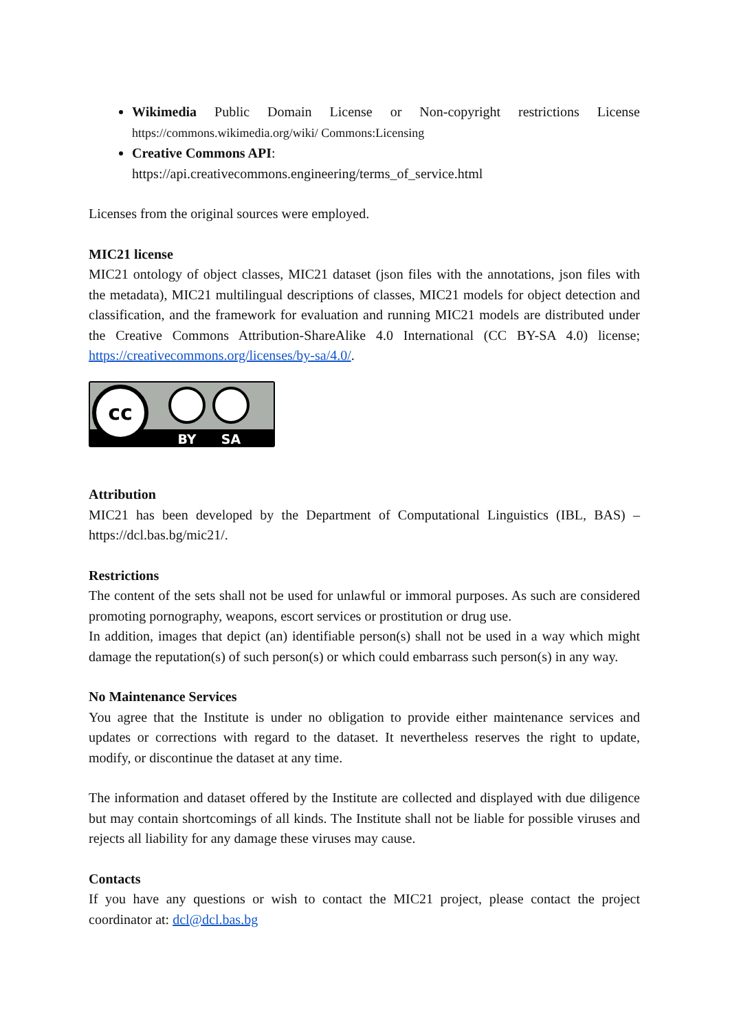Wikimedia Public Domain License or Non-copyright restrictions License https://commons.wikimedia.org/wiki/ Commons:Licensing
Creative Commons API:
https://api.creativecommons.engineering/terms_of_service.html
Licenses from the original sources were employed.
MIC21 license
MIC21 ontology of object classes, MIC21 dataset (json files with the annotations, json files with the metadata), MIC21 multilingual descriptions of classes, MIC21 models for object detection and classification, and the framework for evaluation and running MIC21 models are distributed under the Creative Commons Attribution-ShareAlike 4.0 International (CC BY-SA 4.0) license; https://creativecommons.org/licenses/by-sa/4.0/.
cc
BY
SA
Attribution
MIC21 has been developed by the Department of Computational Linguistics (IBL, BAS) – https://dcl.bas.bg/mic21/.
Restrictions
The content of the sets shall not be used for unlawful or immoral purposes. As such are considered promoting pornography, weapons, escort services or prostitution or drug use.
In addition, images that depict (an) identifiable person(s) shall not be used in a way which might damage the reputation(s) of such person(s) or which could embarrass such person(s) in any way.
No Maintenance Services
You agree that the Institute is under no obligation to provide either maintenance services and updates or corrections with regard to the dataset. It nevertheless reserves the right to update, modify, or discontinue the dataset at any time.
The information and dataset offered by the Institute are collected and displayed with due diligence but may contain shortcomings of all kinds. The Institute shall not be liable for possible viruses and rejects all liability for any damage these viruses may cause.
Contacts
If you have any questions or wish to contact the MIC21 project, please contact the project coordinator at: dcl@dcl.bas.bg